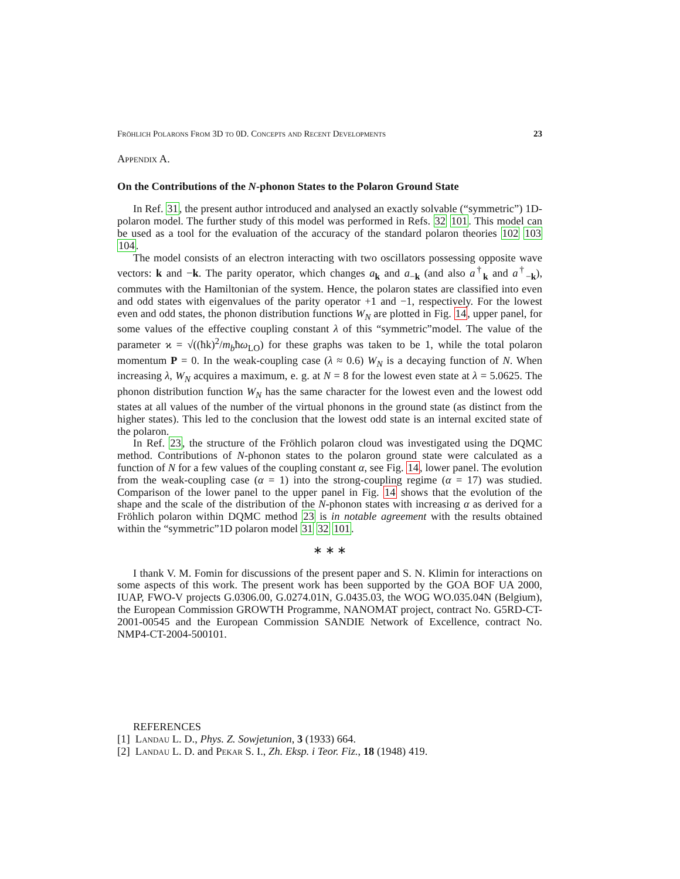Fröhlich Polarons From 3D to 0D. Concepts and Recent Developments 23
Appendix A.
On the Contributions of the N-phonon States to the Polaron Ground State
In Ref. 31, the present author introduced and analysed an exactly solvable (“symmetric”) 1D-polaron model. The further study of this model was performed in Refs. 32 101. This model can be used as a tool for the evaluation of the accuracy of the standard polaron theories 102 103 104.
The model consists of an electron interacting with two oscillators possessing opposite wave vectors: k and −k. The parity operator, which changes a<sub>k</sub> and a<sub>−k</sub> (and also a<sup>†</sup><sub>k</sub> and a<sup>†</sup><sub>−k</sub>), commutes with the Hamiltonian of the system. Hence, the polaron states are classified into even and odd states with eigenvalues of the parity operator +1 and −1, respectively. For the lowest even and odd states, the phonon distribution functions W<sub>N</sub> are plotted in Fig. 14, upper panel, for some values of the effective coupling constant λ of this “symmetric”model. The value of the parameter ϰ = √((ħk)<sup>2</sup>/m<sub>b</sub>ħω<sub>LO</sub>) for these graphs was taken to be 1, while the total polaron momentum P = 0. In the weak-coupling case (λ ≈ 0.6) W<sub>N</sub> is a decaying function of N. When increasing λ, W<sub>N</sub> acquires a maximum, e. g. at N = 8 for the lowest even state at λ = 5.0625. The phonon distribution function W<sub>N</sub> has the same character for the lowest even and the lowest odd states at all values of the number of the virtual phonons in the ground state (as distinct from the higher states). This led to the conclusion that the lowest odd state is an internal excited state of the polaron.
In Ref. 23, the structure of the Fröhlich polaron cloud was investigated using the DQMC method. Contributions of N-phonon states to the polaron ground state were calculated as a function of N for a few values of the coupling constant α, see Fig. 14, lower panel. The evolution from the weak-coupling case (α = 1) into the strong-coupling regime (α = 17) was studied. Comparison of the lower panel to the upper panel in Fig. 14 shows that the evolution of the shape and the scale of the distribution of the N-phonon states with increasing α as derived for a Fröhlich polaron within DQMC method 23 is in notable agreement with the results obtained within the “symmetric”1D polaron model 31 32 101.
∗ ∗ ∗
I thank V. M. Fomin for discussions of the present paper and S. N. Klimin for interactions on some aspects of this work. The present work has been supported by the GOA BOF UA 2000, IUAP, FWO-V projects G.0306.00, G.0274.01N, G.0435.03, the WOG WO.035.04N (Belgium), the European Commission GROWTH Programme, NANOMAT project, contract No. G5RD-CT-2001-00545 and the European Commission SANDIE Network of Excellence, contract No. NMP4-CT-2004-500101.
REFERENCES
[1] Landau L. D., Phys. Z. Sowjetunion, 3 (1933) 664.
[2] Landau L. D. and Pekar S. I., Zh. Eksp. i Teor. Fiz., 18 (1948) 419.